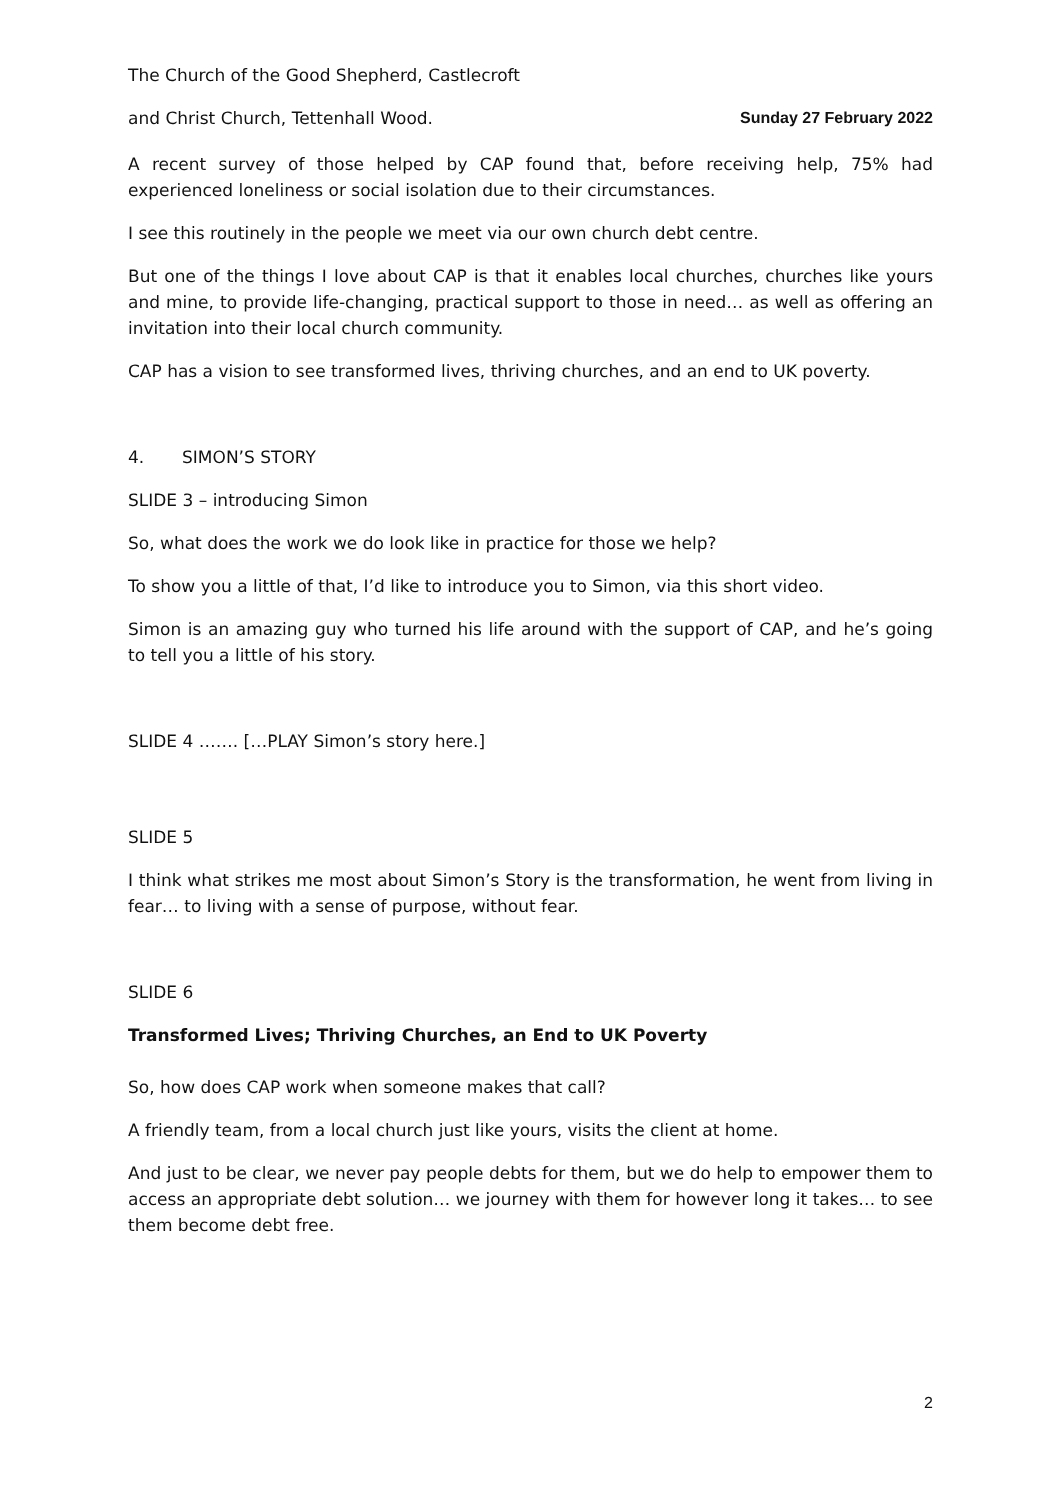The Church of the Good Shepherd, Castlecroft
and Christ Church, Tettenhall Wood. Sunday 27 February 2022
A recent survey of those helped by CAP found that, before receiving help, 75% had experienced loneliness or social isolation due to their circumstances.
I see this routinely in the people we meet via our own church debt centre.
But one of the things I love about CAP is that it enables local churches, churches like yours and mine, to provide life-changing, practical support to those in need… as well as offering an invitation into their local church community.
CAP has a vision to see transformed lives, thriving churches, and an end to UK poverty.
4. SIMON’S STORY
SLIDE 3 – introducing Simon
So, what does the work we do look like in practice for those we help?
To show you a little of that, I’d like to introduce you to Simon, via this short video.
Simon is an amazing guy who turned his life around with the support of CAP, and he’s going to tell you a little of his story.
SLIDE 4 ……. […PLAY Simon’s story here.]
SLIDE 5
I think what strikes me most about Simon’s Story is the transformation, he went from living in fear… to living with a sense of purpose, without fear.
SLIDE 6
Transformed Lives; Thriving Churches, an End to UK Poverty
So, how does CAP work when someone makes that call?
A friendly team, from a local church just like yours, visits the client at home.
And just to be clear, we never pay people debts for them, but we do help to empower them to access an appropriate debt solution… we journey with them for however long it takes… to see them become debt free.
2